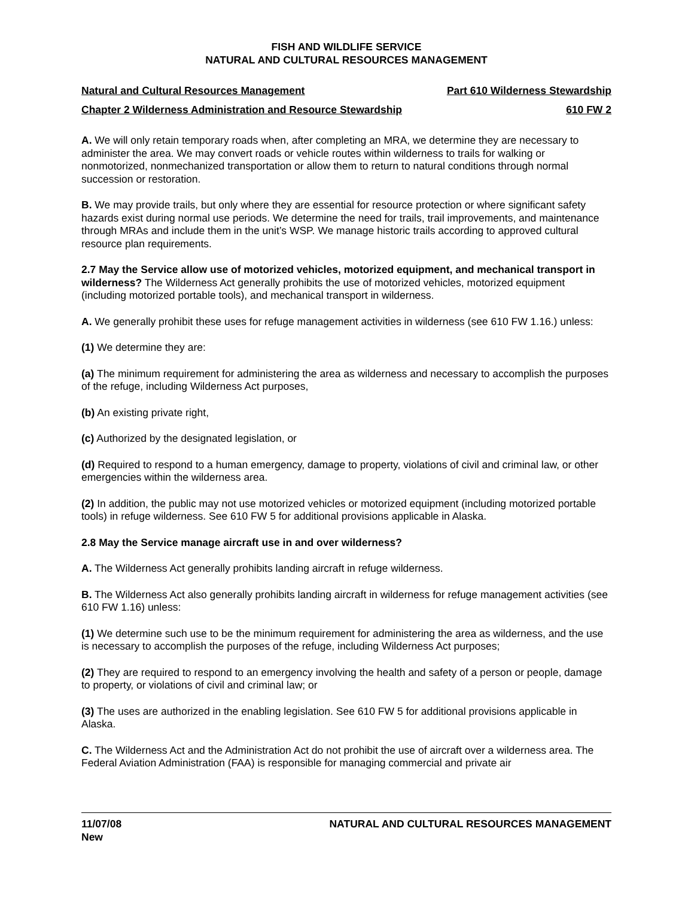FISH AND WILDLIFE SERVICE
NATURAL AND CULTURAL RESOURCES MANAGEMENT
Natural and Cultural Resources Management Part 610 Wilderness Stewardship
Chapter 2 Wilderness Administration and Resource Stewardship 610 FW 2
A. We will only retain temporary roads when, after completing an MRA, we determine they are necessary to administer the area. We may convert roads or vehicle routes within wilderness to trails for walking or nonmotorized, nonmechanized transportation or allow them to return to natural conditions through normal succession or restoration.
B. We may provide trails, but only where they are essential for resource protection or where significant safety hazards exist during normal use periods. We determine the need for trails, trail improvements, and maintenance through MRAs and include them in the unit’s WSP. We manage historic trails according to approved cultural resource plan requirements.
2.7 May the Service allow use of motorized vehicles, motorized equipment, and mechanical transport in wilderness? The Wilderness Act generally prohibits the use of motorized vehicles, motorized equipment (including motorized portable tools), and mechanical transport in wilderness.
A. We generally prohibit these uses for refuge management activities in wilderness (see 610 FW 1.16.) unless:
(1) We determine they are:
(a) The minimum requirement for administering the area as wilderness and necessary to accomplish the purposes of the refuge, including Wilderness Act purposes,
(b) An existing private right,
(c) Authorized by the designated legislation, or
(d) Required to respond to a human emergency, damage to property, violations of civil and criminal law, or other emergencies within the wilderness area.
(2) In addition, the public may not use motorized vehicles or motorized equipment (including motorized portable tools) in refuge wilderness. See 610 FW 5 for additional provisions applicable in Alaska.
2.8 May the Service manage aircraft use in and over wilderness?
A. The Wilderness Act generally prohibits landing aircraft in refuge wilderness.
B. The Wilderness Act also generally prohibits landing aircraft in wilderness for refuge management activities (see 610 FW 1.16) unless:
(1) We determine such use to be the minimum requirement for administering the area as wilderness, and the use is necessary to accomplish the purposes of the refuge, including Wilderness Act purposes;
(2) They are required to respond to an emergency involving the health and safety of a person or people, damage to property, or violations of civil and criminal law; or
(3) The uses are authorized in the enabling legislation. See 610 FW 5 for additional provisions applicable in Alaska.
C. The Wilderness Act and the Administration Act do not prohibit the use of aircraft over a wilderness area. The Federal Aviation Administration (FAA) is responsible for managing commercial and private air
11/07/08
New
NATURAL AND CULTURAL RESOURCES MANAGEMENT